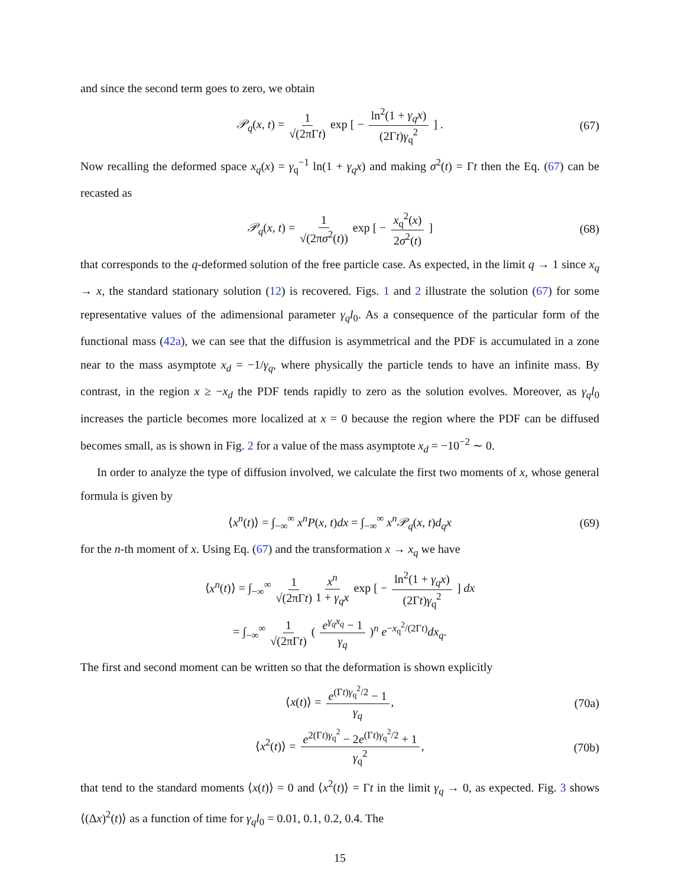and since the second term goes to zero, we obtain
𝒫<sub>q</sub>(x, t) = 1 √(2πΓt) exp [ − ln<sup>2</sup>(1 + γ<sub>q</sub>x) (2Γt)γ<sub>q</sub><sup>2</sup> ] . (67)
Now recalling the deformed space x<sub>q</sub>(x) = γ<sub>q</sub><sup>−1</sup> ln(1 + γ<sub>q</sub>x) and making σ<sup>2</sup>(t) = Γt then the Eq. (67) can be recasted as
𝒫<sub>q</sub>(x, t) = 1 √(2πσ<sup>2</sup>(t)) exp [ − x<sub>q</sub><sup>2</sup>(x) 2σ<sup>2</sup>(t) ] (68)
that corresponds to the q-deformed solution of the free particle case. As expected, in the limit q → 1 since x<sub>q</sub> → x, the standard stationary solution (12) is recovered. Figs. 1 and 2 illustrate the solution (67) for some representative values of the adimensional parameter γ<sub>q</sub>l<sub>0</sub>. As a consequence of the particular form of the functional mass (42a), we can see that the diffusion is asymmetrical and the PDF is accumulated in a zone near to the mass asymptote x<sub>d</sub> = −1/γ<sub>q</sub>, where physically the particle tends to have an infinite mass. By contrast, in the region x ≥ −x<sub>d</sub> the PDF tends rapidly to zero as the solution evolves. Moreover, as γ<sub>q</sub>l<sub>0</sub> increases the particle becomes more localized at x = 0 because the region where the PDF can be diffused becomes small, as is shown in Fig. 2 for a value of the mass asymptote x<sub>d</sub> = −10<sup>−2</sup> ∼ 0.
In order to analyze the type of diffusion involved, we calculate the first two moments of x, whose general formula is given by
⟨x<sup>n</sup>(t)⟩ = ∫<sub>−∞</sub><sup>∞</sup> x<sup>n</sup>P(x, t)dx = ∫<sub>−∞</sub><sup>∞</sup> x<sup>n</sup>𝒫<sub>q</sub>(x, t)d<sub>q</sub>x (69)
for the n-th moment of x. Using Eq. (67) and the transformation x → x<sub>q</sub> we have
⟨x<sup>n</sup>(t)⟩ = ∫<sub>−∞</sub><sup>∞</sup> 1 √(2πΓt) x<sup>n</sup> 1 + γ<sub>q</sub>x exp [ − ln<sup>2</sup>(1 + γ<sub>q</sub>x) (2Γt)γ<sub>q</sub><sup>2</sup> ] dx
= ∫<sub>−∞</sub><sup>∞</sup> 1 √(2πΓt) ( e<sup>γ<sub>q</sub>x<sub>q</sub></sup> − 1 γ<sub>q</sub> )<sup>n</sup> e<sup>−x<sub>q</sub><sup>2</sup>/(2Γt)</sup>dx<sub>q</sub>.
The first and second moment can be written so that the deformation is shown explicitly
⟨x(t)⟩ = e<sup>(Γt)γ<sub>q</sub><sup>2</sup>/2</sup> − 1 γ<sub>q</sub>, (70a)
⟨x<sup>2</sup>(t)⟩ = e<sup>2(Γt)γ<sub>q</sub><sup>2</sup></sup> − 2e<sup>(Γt)γ<sub>q</sub><sup>2</sup>/2</sup> + 1 γ<sub>q</sub><sup>2</sup>, (70b)
that tend to the standard moments ⟨x(t)⟩ = 0 and ⟨x<sup>2</sup>(t)⟩ = Γt in the limit γ<sub>q</sub> → 0, as expected. Fig. 3 shows ⟨(Δx)<sup>2</sup>(t)⟩ as a function of time for γ<sub>q</sub>l<sub>0</sub> = 0.01, 0.1, 0.2, 0.4. The
15